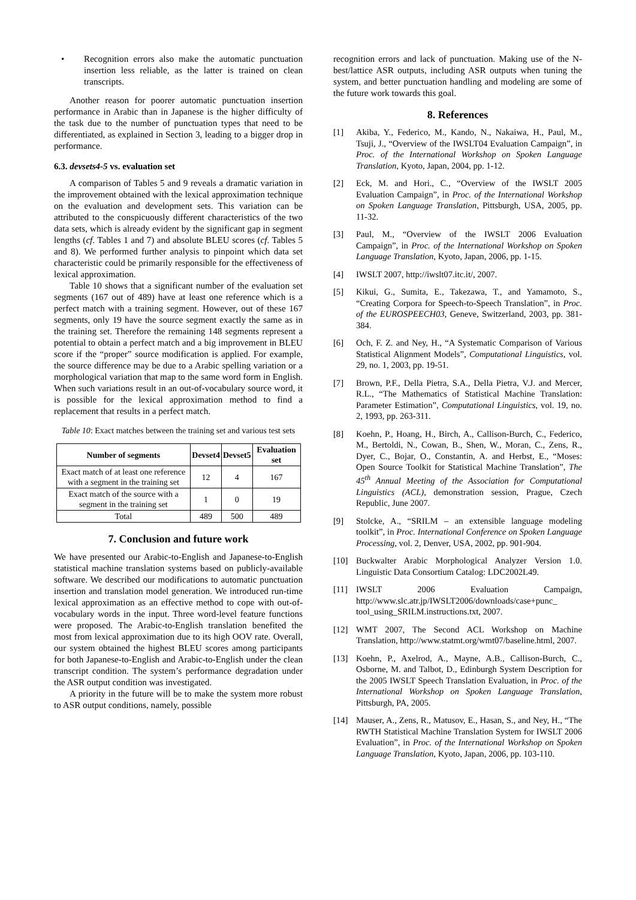• Recognition errors also make the automatic punctuation insertion less reliable, as the latter is trained on clean transcripts.
Another reason for poorer automatic punctuation insertion performance in Arabic than in Japanese is the higher difficulty of the task due to the number of punctuation types that need to be differentiated, as explained in Section 3, leading to a bigger drop in performance.
6.3. devsets4-5 vs. evaluation set
A comparison of Tables 5 and 9 reveals a dramatic variation in the improvement obtained with the lexical approximation technique on the evaluation and development sets. This variation can be attributed to the conspicuously different characteristics of the two data sets, which is already evident by the significant gap in segment lengths (cf. Tables 1 and 7) and absolute BLEU scores (cf. Tables 5 and 8). We performed further analysis to pinpoint which data set characteristic could be primarily responsible for the effectiveness of lexical approximation.
Table 10 shows that a significant number of the evaluation set segments (167 out of 489) have at least one reference which is a perfect match with a training segment. However, out of these 167 segments, only 19 have the source segment exactly the same as in the training set. Therefore the remaining 148 segments represent a potential to obtain a perfect match and a big improvement in BLEU score if the “proper” source modification is applied. For example, the source difference may be due to a Arabic spelling variation or a morphological variation that map to the same word form in English. When such variations result in an out-of-vocabulary source word, it is possible for the lexical approximation method to find a replacement that results in a perfect match.
Table 10: Exact matches between the training set and various test sets
| Number of segments | Devset4 | Devset5 | Evaluation set |
| --- | --- | --- | --- |
| Exact match of at least one reference with a segment in the training set | 12 | 4 | 167 |
| Exact match of the source with a segment in the training set | 1 | 0 | 19 |
| Total | 489 | 500 | 489 |
7. Conclusion and future work
We have presented our Arabic-to-English and Japanese-to-English statistical machine translation systems based on publicly-available software. We described our modifications to automatic punctuation insertion and translation model generation. We introduced run-time lexical approximation as an effective method to cope with out-of-vocabulary words in the input. Three word-level feature functions were proposed. The Arabic-to-English translation benefited the most from lexical approximation due to its high OOV rate. Overall, our system obtained the highest BLEU scores among participants for both Japanese-to-English and Arabic-to-English under the clean transcript condition. The system’s performance degradation under the ASR output condition was investigated.
A priority in the future will be to make the system more robust to ASR output conditions, namely, possible
recognition errors and lack of punctuation. Making use of the N-best/lattice ASR outputs, including ASR outputs when tuning the system, and better punctuation handling and modeling are some of the future work towards this goal.
8. References
[1] Akiba, Y., Federico, M., Kando, N., Nakaiwa, H., Paul, M., Tsuji, J., “Overview of the IWSLT04 Evaluation Campaign”, in Proc. of the International Workshop on Spoken Language Translation, Kyoto, Japan, 2004, pp. 1-12.
[2] Eck, M. and Hori., C., “Overview of the IWSLT 2005 Evaluation Campaign”, in Proc. of the International Workshop on Spoken Language Translation, Pittsburgh, USA, 2005, pp. 11-32.
[3] Paul, M., “Overview of the IWSLT 2006 Evaluation Campaign”, in Proc. of the International Workshop on Spoken Language Translation, Kyoto, Japan, 2006, pp. 1-15.
[4] IWSLT 2007, http://iwslt07.itc.it/, 2007.
[5] Kikui, G., Sumita, E., Takezawa, T., and Yamamoto, S., “Creating Corpora for Speech-to-Speech Translation”, in Proc. of the EUROSPEECH03, Geneve, Switzerland, 2003, pp. 381-384.
[6] Och, F. Z. and Ney, H., “A Systematic Comparison of Various Statistical Alignment Models”, Computational Linguistics, vol. 29, no. 1, 2003, pp. 19-51.
[7] Brown, P.F., Della Pietra, S.A., Della Pietra, V.J. and Mercer, R.L., “The Mathematics of Statistical Machine Translation: Parameter Estimation”, Computational Linguistics, vol. 19, no. 2, 1993, pp. 263-311.
[8] Koehn, P., Hoang, H., Birch, A., Callison-Burch, C., Federico, M., Bertoldi, N., Cowan, B., Shen, W., Moran, C., Zens, R., Dyer, C., Bojar, O., Constantin, A. and Herbst, E., “Moses: Open Source Toolkit for Statistical Machine Translation”, The 45<sup>th</sup> Annual Meeting of the Association for Computational Linguistics (ACL), demonstration session, Prague, Czech Republic, June 2007.
[9] Stolcke, A., “SRILM – an extensible language modeling toolkit”, in Proc. International Conference on Spoken Language Processing, vol. 2, Denver, USA, 2002, pp. 901-904.
[10] Buckwalter Arabic Morphological Analyzer Version 1.0. Linguistic Data Consortium Catalog: LDC2002L49.
[11] IWSLT 2006 Evaluation Campaign, http://www.slc.atr.jp/IWSLT2006/downloads/case+punc_ tool_using_SRILM.instructions.txt, 2007.
[12] WMT 2007, The Second ACL Workshop on Machine Translation, http://www.statmt.org/wmt07/baseline.html, 2007.
[13] Koehn, P., Axelrod, A., Mayne, A.B., Callison-Burch, C., Osborne, M. and Talbot, D., Edinburgh System Description for the 2005 IWSLT Speech Translation Evaluation, in Proc. of the International Workshop on Spoken Language Translation, Pittsburgh, PA, 2005.
[14] Mauser, A., Zens, R., Matusov, E., Hasan, S., and Ney, H., “The RWTH Statistical Machine Translation System for IWSLT 2006 Evaluation”, in Proc. of the International Workshop on Spoken Language Translation, Kyoto, Japan, 2006, pp. 103-110.